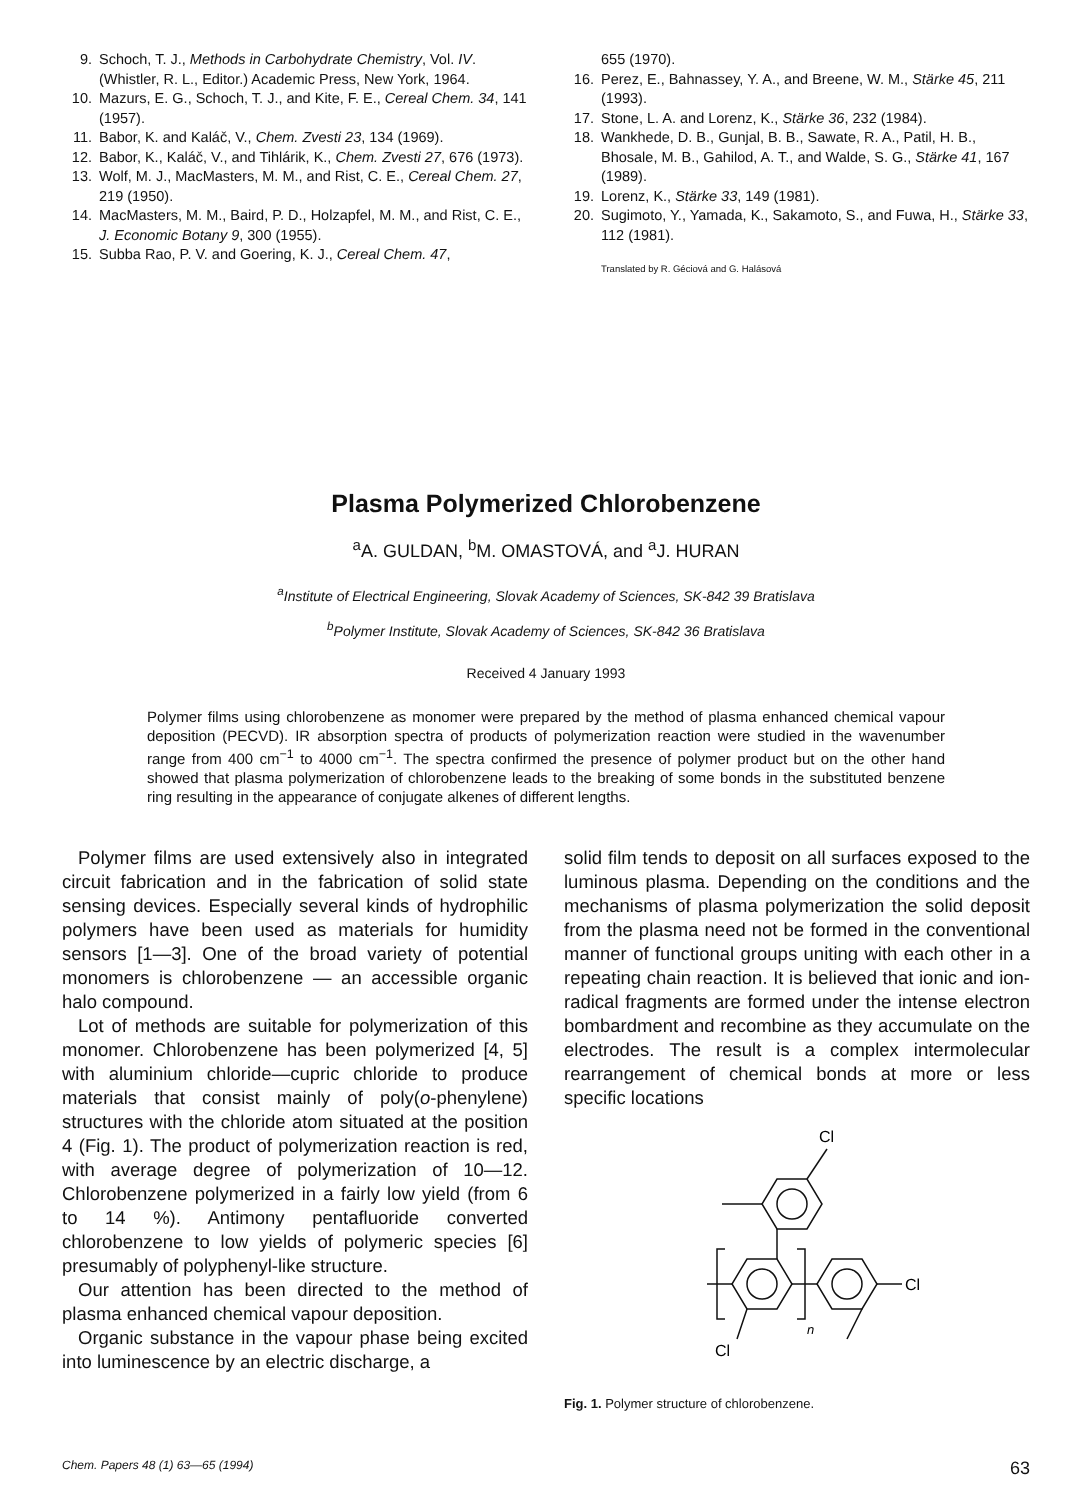9. Schoch, T. J., Methods in Carbohydrate Chemistry, Vol. IV. (Whistler, R. L., Editor.) Academic Press, New York, 1964.
10. Mazurs, E. G., Schoch, T. J., and Kite, F. E., Cereal Chem. 34, 141 (1957).
11. Babor, K. and Kaláč, V., Chem. Zvesti 23, 134 (1969).
12. Babor, K., Kaláč, V., and Tihlárik, K., Chem. Zvesti 27, 676 (1973).
13. Wolf, M. J., MacMasters, M. M., and Rist, C. E., Cereal Chem. 27, 219 (1950).
14. MacMasters, M. M., Baird, P. D., Holzapfel, M. M., and Rist, C. E., J. Economic Botany 9, 300 (1955).
15. Subba Rao, P. V. and Goering, K. J., Cereal Chem. 47,
655 (1970).
16. Perez, E., Bahnassey, Y. A., and Breene, W. M., Stärke 45, 211 (1993).
17. Stone, L. A. and Lorenz, K., Stärke 36, 232 (1984).
18. Wankhede, D. B., Gunjal, B. B., Sawate, R. A., Patil, H. B., Bhosale, M. B., Gahilod, A. T., and Walde, S. G., Stärke 41, 167 (1989).
19. Lorenz, K., Stärke 33, 149 (1981).
20. Sugimoto, Y., Yamada, K., Sakamoto, S., and Fuwa, H., Stärke 33, 112 (1981).
Translated by R. Géciová and G. Halásová
Plasma Polymerized Chlorobenzene
<sup>a</sup> A. GULDAN, <sup>b</sup>M. OMASTOVÁ, and <sup>a</sup>J. HURAN
<sup>a</sup> Institute of Electrical Engineering, Slovak Academy of Sciences, SK-842 39 Bratislava
<sup>b</sup> Polymer Institute, Slovak Academy of Sciences, SK-842 36 Bratislava
Received 4 January 1993
Polymer films using chlorobenzene as monomer were prepared by the method of plasma enhanced chemical vapour deposition (PECVD). IR absorption spectra of products of polymerization reaction were studied in the wavenumber range from 400 cm<sup>−1</sup> to 4000 cm<sup>−1</sup>. The spectra confirmed the presence of polymer product but on the other hand showed that plasma polymerization of chlorobenzene leads to the breaking of some bonds in the substituted benzene ring resulting in the appearance of conjugate alkenes of different lengths.
Polymer films are used extensively also in integrated circuit fabrication and in the fabrication of solid state sensing devices. Especially several kinds of hydrophilic polymers have been used as materials for humidity sensors [1—3]. One of the broad variety of potential monomers is chlorobenzene — an accessible organic halo compound.
Lot of methods are suitable for polymerization of this monomer. Chlorobenzene has been polymerized [4, 5] with aluminium chloride—cupric chloride to produce materials that consist mainly of poly(o-phenylene) structures with the chloride atom situated at the position 4 (Fig. 1). The product of polymerization reaction is red, with average degree of polymerization of 10—12. Chlorobenzene polymerized in a fairly low yield (from 6 to 14 %). Antimony pentafluoride converted chlorobenzene to low yields of polymeric species [6] presumably of polyphenyl-like structure.
Our attention has been directed to the method of plasma enhanced chemical vapour deposition.
Organic substance in the vapour phase being excited into luminescence by an electric discharge, a
solid film tends to deposit on all surfaces exposed to the luminous plasma. Depending on the conditions and the mechanisms of plasma polymerization the solid deposit from the plasma need not be formed in the conventional manner of functional groups uniting with each other in a repeating chain reaction. It is believed that ionic and ion-radical fragments are formed under the intense electron bombardment and recombine as they accumulate on the electrodes. The result is a complex intermolecular rearrangement of chemical bonds at more or less specific locations
Cl
Cl
Cl
n
Fig. 1. Polymer structure of chlorobenzene.
Chem. Papers 48 (1) 63—65 (1994) 63